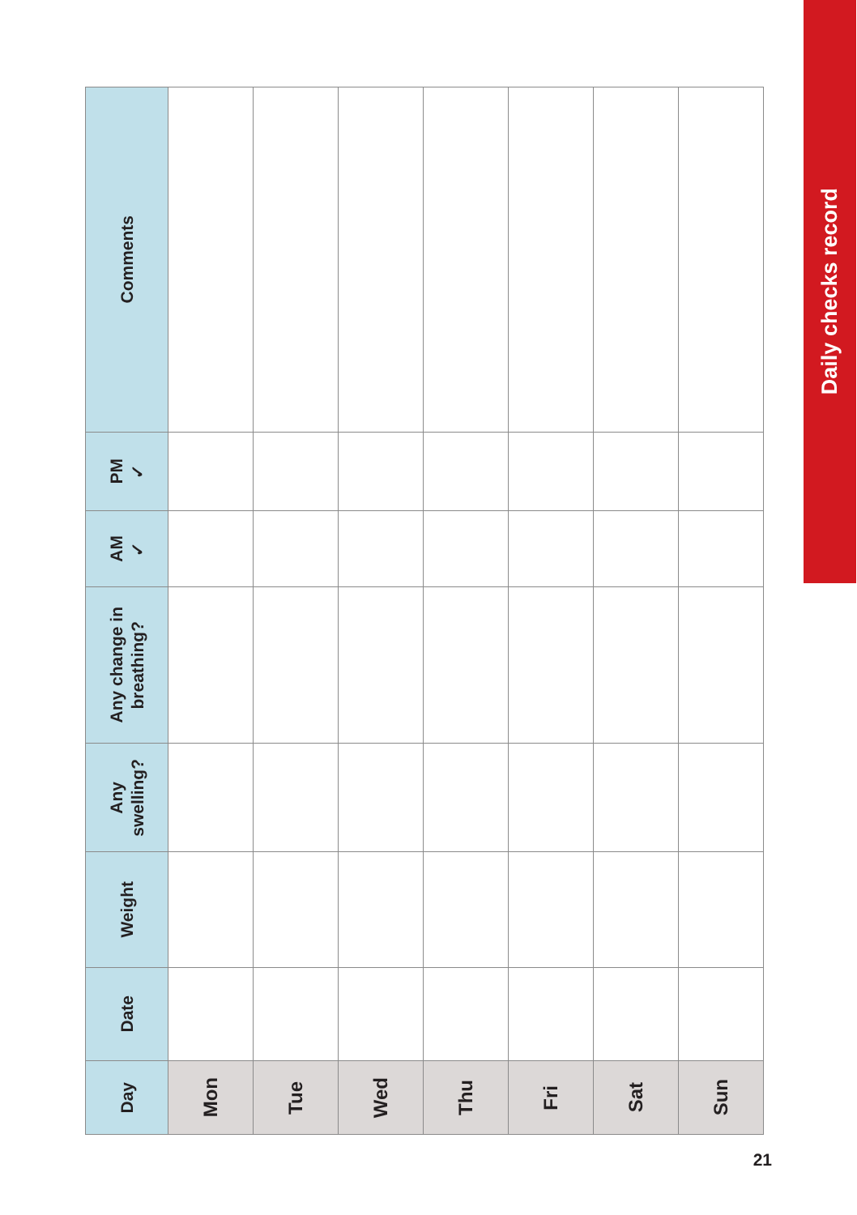| Day | Date | Weight | Any swelling? | Any change in breathing? | AM ✓ | PM ✓ | Comments |
| --- | --- | --- | --- | --- | --- | --- | --- |
| Mon | | | | | | | |
| Tue | | | | | | | |
| Wed | | | | | | | |
| Thu | | | | | | | |
| Fri | | | | | | | |
| Sat | | | | | | | |
| Sun | | | | | | | |
Daily checks record
21